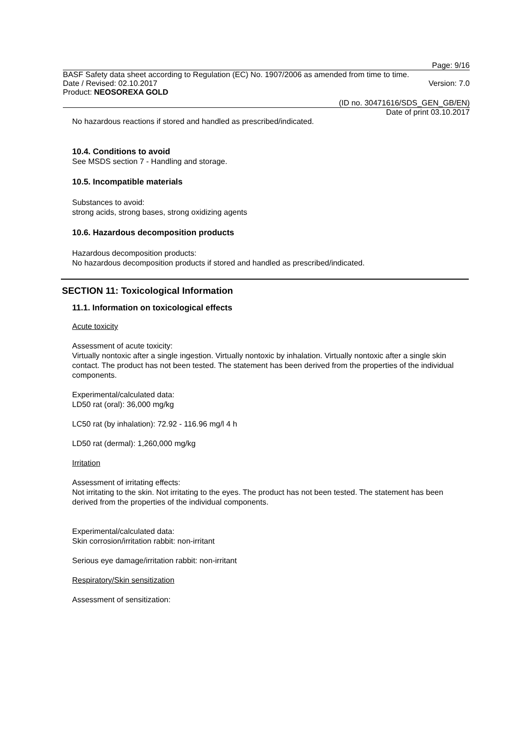Page: 9/16
BASF Safety data sheet according to Regulation (EC) No. 1907/2006 as amended from time to time.
Date / Revised: 02.10.2017 Version: 7.0
Product: NEOSOREXA GOLD
(ID no. 30471616/SDS_GEN_GB/EN)
Date of print 03.10.2017
No hazardous reactions if stored and handled as prescribed/indicated.
10.4. Conditions to avoid
See MSDS section 7 - Handling and storage.
10.5. Incompatible materials
Substances to avoid:
strong acids, strong bases, strong oxidizing agents
10.6. Hazardous decomposition products
Hazardous decomposition products:
No hazardous decomposition products if stored and handled as prescribed/indicated.
SECTION 11: Toxicological Information
11.1. Information on toxicological effects
Acute toxicity
Assessment of acute toxicity:
Virtually nontoxic after a single ingestion. Virtually nontoxic by inhalation. Virtually nontoxic after a single skin contact. The product has not been tested. The statement has been derived from the properties of the individual components.
Experimental/calculated data:
LD50 rat (oral): 36,000 mg/kg
LC50 rat (by inhalation): 72.92 - 116.96 mg/l 4 h
LD50 rat (dermal): 1,260,000 mg/kg
Irritation
Assessment of irritating effects:
Not irritating to the skin. Not irritating to the eyes. The product has not been tested. The statement has been derived from the properties of the individual components.
Experimental/calculated data:
Skin corrosion/irritation rabbit: non-irritant
Serious eye damage/irritation rabbit: non-irritant
Respiratory/Skin sensitization
Assessment of sensitization: